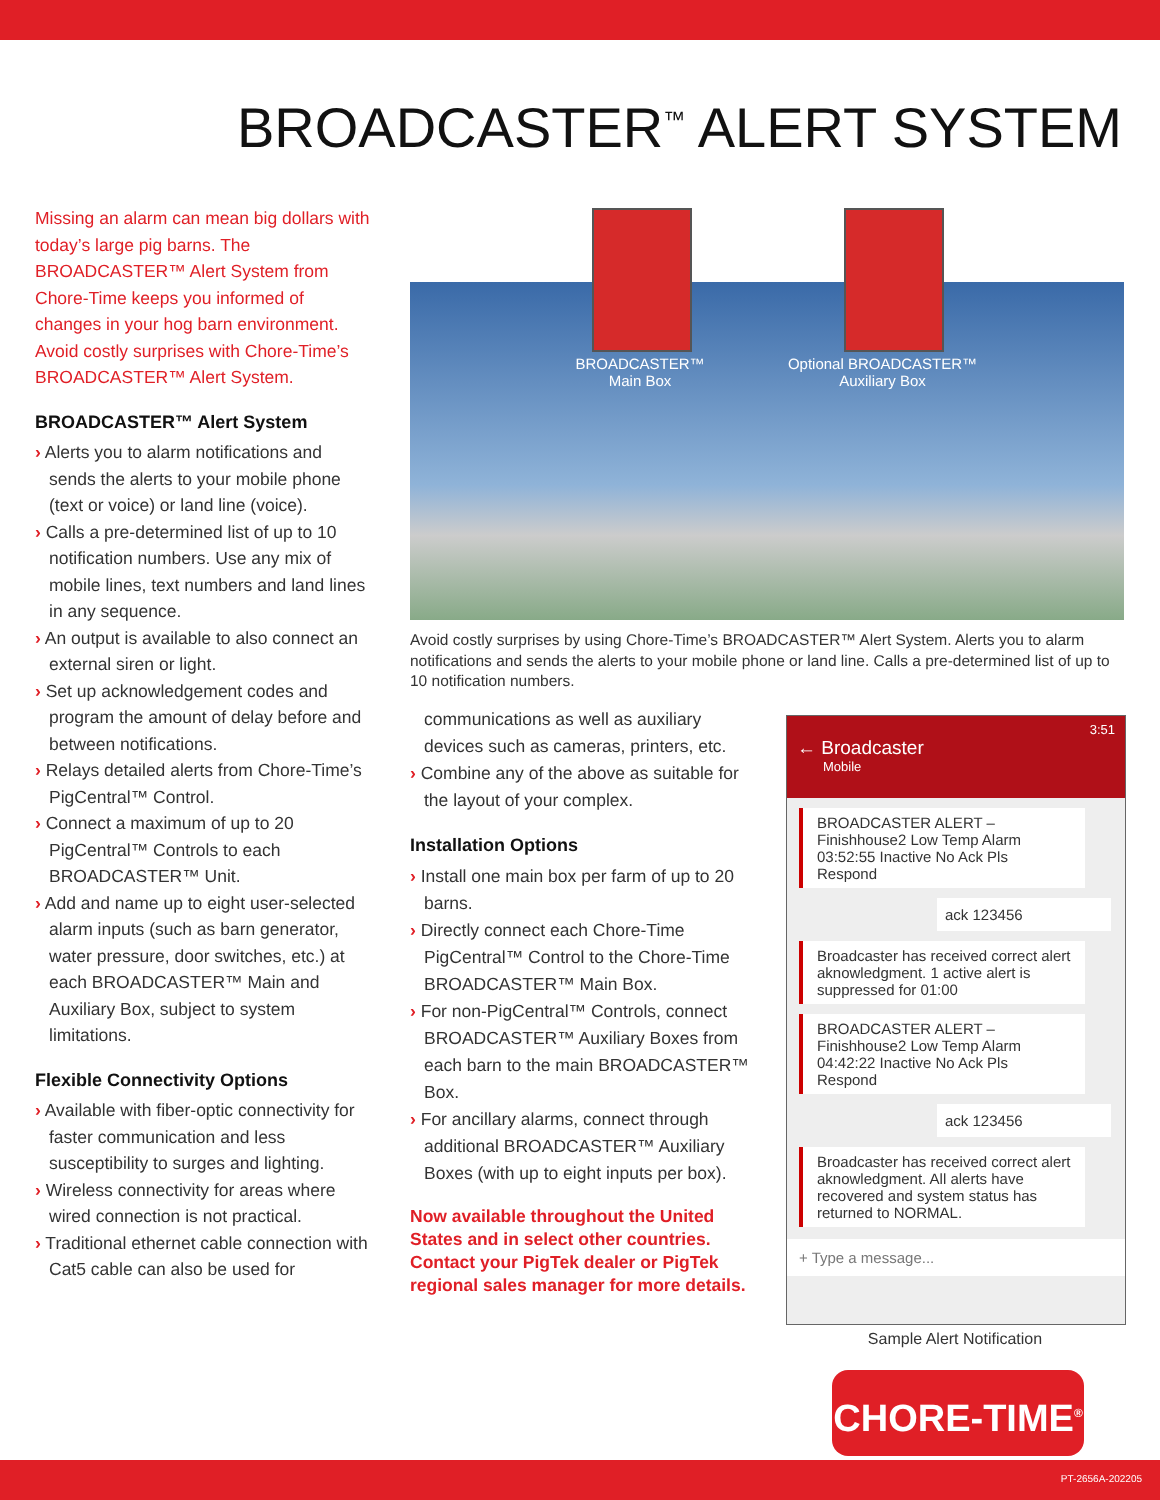BROADCASTER<sup>™</sup> ALERT SYSTEM
Missing an alarm can mean big dollars with today’s large pig barns. The BROADCASTER™ Alert System from Chore-Time keeps you informed of changes in your hog barn environment. Avoid costly surprises with Chore-Time’s BROADCASTER™ Alert System.
BROADCASTER™ Alert System
› Alerts you to alarm notifications and sends the alerts to your mobile phone (text or voice) or land line (voice).
› Calls a pre-determined list of up to 10 notification numbers. Use any mix of mobile lines, text numbers and land lines in any sequence.
› An output is available to also connect an external siren or light.
› Set up acknowledgement codes and program the amount of delay before and between notifications.
› Relays detailed alerts from Chore-Time’s PigCentral™ Control.
› Connect a maximum of up to 20 PigCentral™ Controls to each BROADCASTER™ Unit.
› Add and name up to eight user-selected alarm inputs (such as barn generator, water pressure, door switches, etc.) at each BROADCASTER™ Main and Auxiliary Box, subject to system limitations.
Flexible Connectivity Options
› Available with fiber-optic connectivity for faster communication and less susceptibility to surges and lighting.
› Wireless connectivity for areas where wired connection is not practical.
› Traditional ethernet cable connection with Cat5 cable can also be used for
BROADCASTER™
Main Box
Optional BROADCASTER™
Auxiliary Box
Avoid costly surprises by using Chore-Time’s BROADCASTER™ Alert System. Alerts you to alarm notifications and sends the alerts to your mobile phone or land line. Calls a pre-determined list of up to 10 notification numbers.
communications as well as auxiliary devices such as cameras, printers, etc.
› Combine any of the above as suitable for the layout of your complex.
Installation Options
› Install one main box per farm of up to 20 barns.
› Directly connect each Chore-Time PigCentral™ Control to the Chore-Time BROADCASTER™ Main Box.
› For non-PigCentral™ Controls, connect BROADCASTER™ Auxiliary Boxes from each barn to the main BROADCASTER™ Box.
› For ancillary alarms, connect through additional BROADCASTER™ Auxiliary Boxes (with up to eight inputs per box).
Now available throughout the United States and in select other countries. Contact your PigTek dealer or PigTek regional sales manager for more details.
3:51
← Broadcaster
Mobile
BROADCASTER ALERT – Finishhouse2 Low Temp Alarm 03:52:55 Inactive No Ack Pls Respond
ack 123456
Broadcaster has received correct alert aknowledgment. 1 active alert is suppressed for 01:00
BROADCASTER ALERT – Finishhouse2 Low Temp Alarm 04:42:22 Inactive No Ack Pls Respond
ack 123456
Broadcaster has received correct alert aknowledgment. All alerts have recovered and system status has returned to NORMAL.
+ Type a message...
Sample Alert Notification
CHORE-TIME<sup>®</sup>
PT-2656A-202205